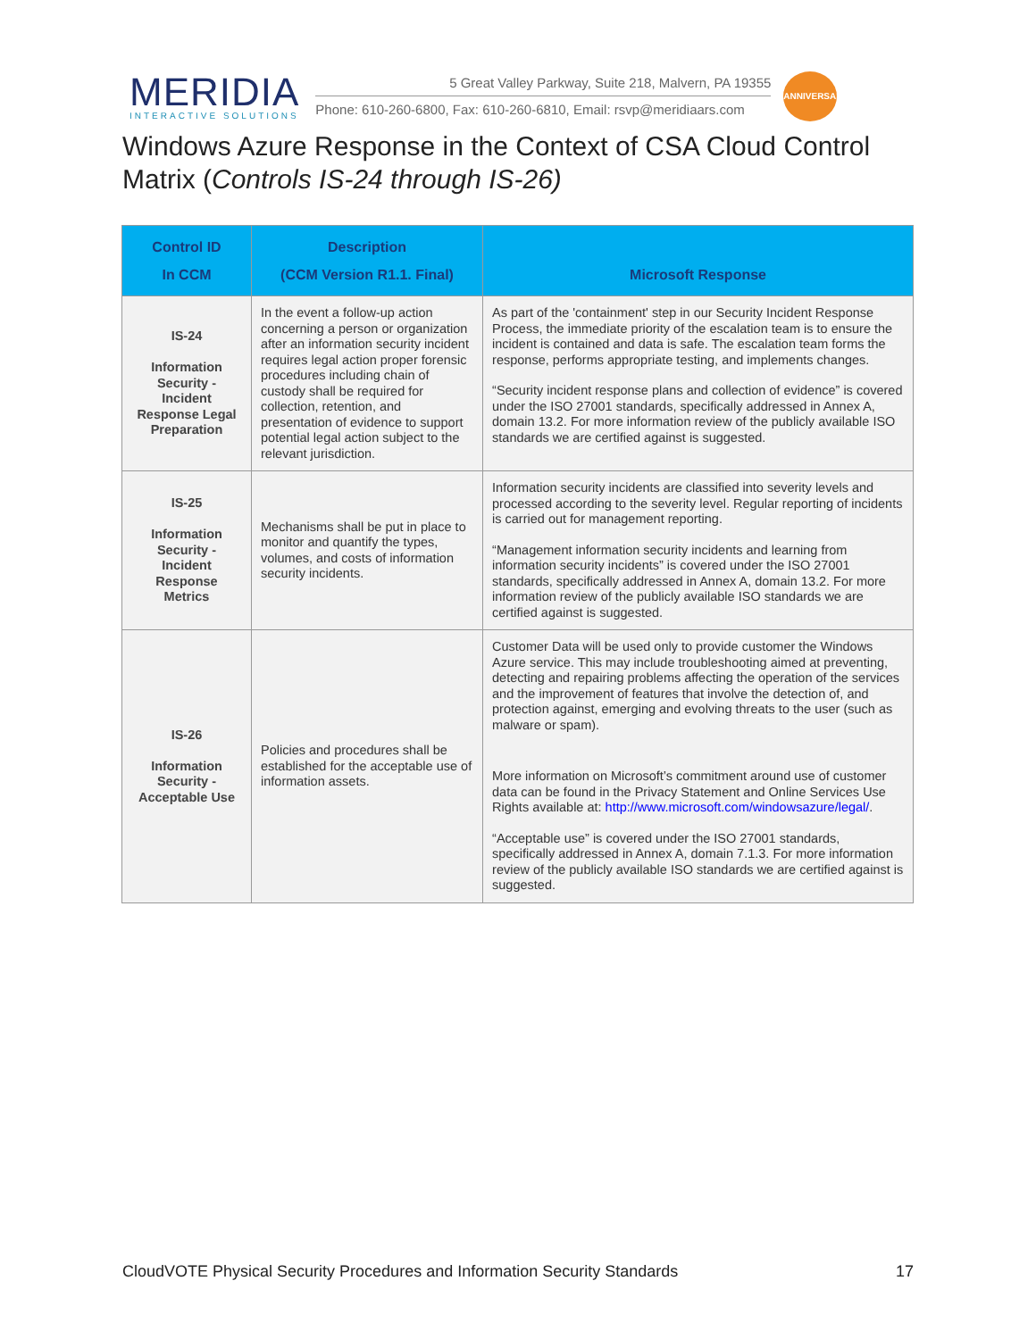MERIDIA
INTERACTIVE SOLUTIONS
5 Great Valley Parkway, Suite 218, Malvern, PA 19355
Phone: 610-260-6800, Fax: 610-260-6810, Email: rsvp@meridiaars.com
ANNIVERSARY
Windows Azure Response in the Context of CSA Cloud Control Matrix (Controls IS-24 through IS-26)
| Control ID In CCM | Description (CCM Version R1.1. Final) | Microsoft Response |
| --- | --- | --- |
| IS-24 Information Security - Incident Response Legal Preparation | In the event a follow-up action concerning a person or organization after an information security incident requires legal action proper forensic procedures including chain of custody shall be required for collection, retention, and presentation of evidence to support potential legal action subject to the relevant jurisdiction. | As part of the 'containment' step in our Security Incident Response Process, the immediate priority of the escalation team is to ensure the incident is contained and data is safe. The escalation team forms the response, performs appropriate testing, and implements changes. “Security incident response plans and collection of evidence” is covered under the ISO 27001 standards, specifically addressed in Annex A, domain 13.2. For more information review of the publicly available ISO standards we are certified against is suggested. |
| IS-25 Information Security - Incident Response Metrics | Mechanisms shall be put in place to monitor and quantify the types, volumes, and costs of information security incidents. | Information security incidents are classified into severity levels and processed according to the severity level. Regular reporting of incidents is carried out for management reporting. “Management information security incidents and learning from information security incidents” is covered under the ISO 27001 standards, specifically addressed in Annex A, domain 13.2. For more information review of the publicly available ISO standards we are certified against is suggested. |
| IS-26 Information Security - Acceptable Use | Policies and procedures shall be established for the acceptable use of information assets. | Customer Data will be used only to provide customer the Windows Azure service. This may include troubleshooting aimed at preventing, detecting and repairing problems affecting the operation of the services and the improvement of features that involve the detection of, and protection against, emerging and evolving threats to the user (such as malware or spam). More information on Microsoft’s commitment around use of customer data can be found in the Privacy Statement and Online Services Use Rights available at: http://www.microsoft.com/windowsazure/legal/ . “Acceptable use” is covered under the ISO 27001 standards, specifically addressed in Annex A, domain 7.1.3. For more information review of the publicly available ISO standards we are certified against is suggested. |
CloudVOTE Physical Security Procedures and Information Security Standards 17